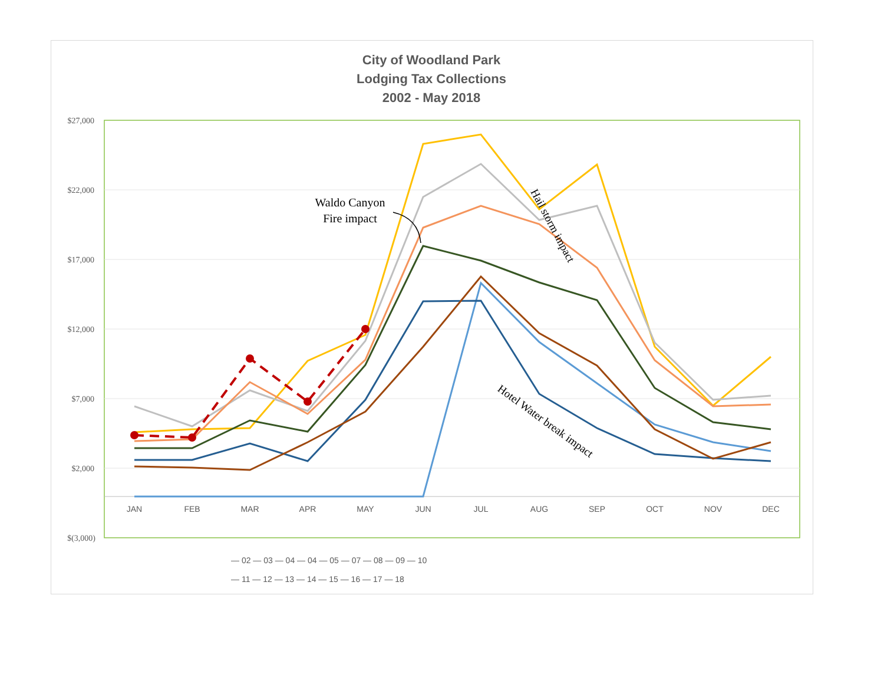City of Woodland Park
Lodging Tax Collections
2002 - May 2018
$27,000
$22,000
$17,000
$12,000
$7,000
$2,000
$(3,000)
JAN
FEB
MAR
APR
MAY
JUN
JUL
AUG
SEP
OCT
NOV
DEC
Waldo Canyon
Fire impact
Hail storm impact
Hotel Water break impact
— 02 — 03 — 04 — 04 — 05 — 07 — 08 — 09 — 10
— 11 — 12 — 13 — 14 — 15 — 16 — 17 — 18